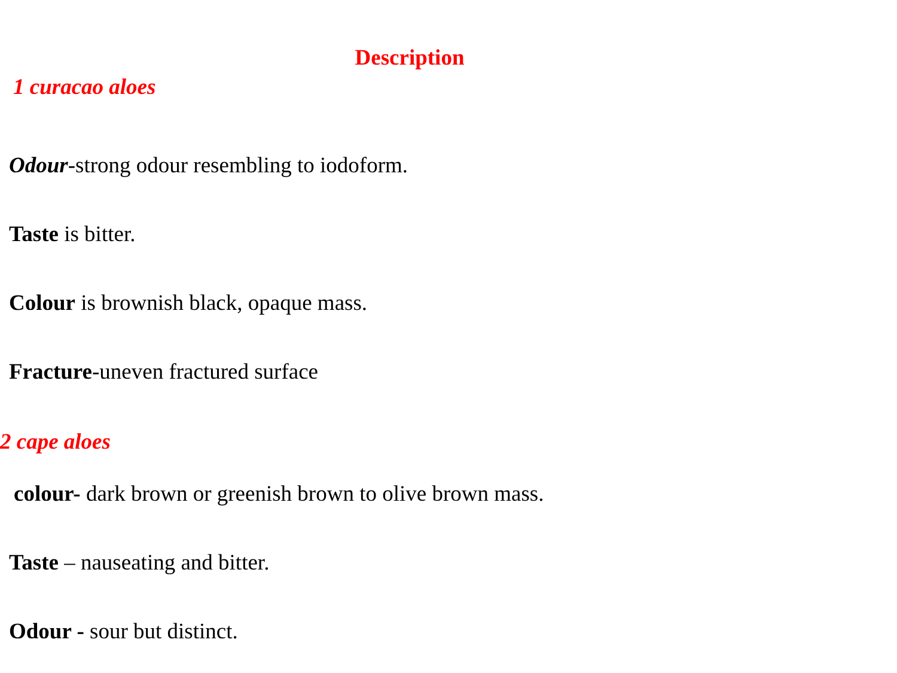Description
1 curacao aloes
Odour-strong odour resembling to iodoform.
Taste is bitter.
Colour is brownish black, opaque mass.
Fracture-uneven fractured surface
2 cape aloes
colour- dark brown or greenish brown to olive brown mass.
Taste – nauseating and bitter.
Odour - sour but distinct.